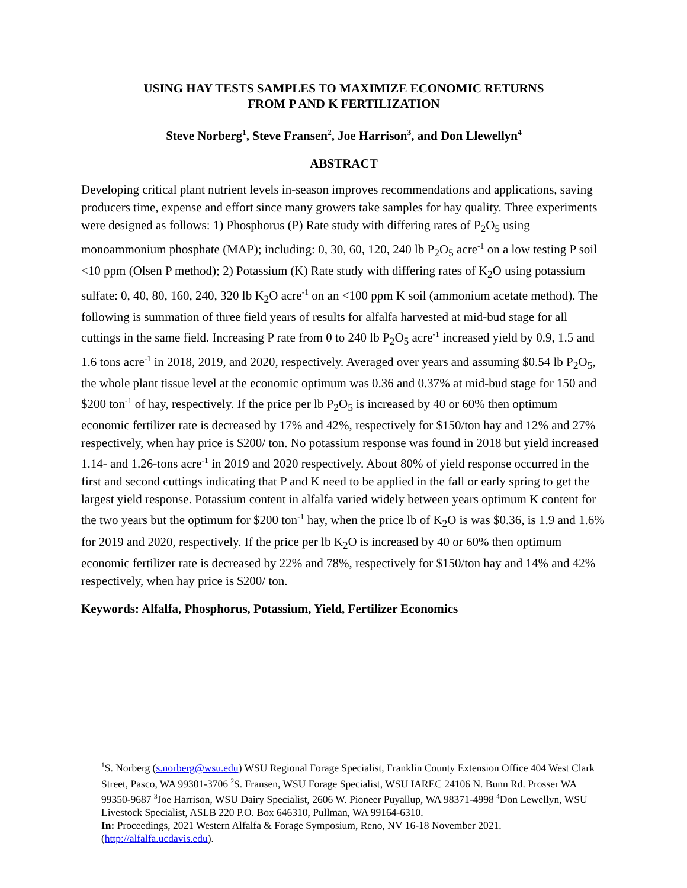USING HAY TESTS SAMPLES TO MAXIMIZE ECONOMIC RETURNS
FROM P AND K FERTILIZATION
Steve Norberg<sup>1</sup>, Steve Fransen<sup>2</sup>, Joe Harrison<sup>3</sup>, and Don Llewellyn<sup>4</sup>
ABSTRACT
Developing critical plant nutrient levels in-season improves recommendations and applications, saving producers time, expense and effort since many growers take samples for hay quality. Three experiments were designed as follows: 1) Phosphorus (P) Rate study with differing rates of P<sub>2</sub>O<sub>5</sub> using monoammonium phosphate (MAP); including: 0, 30, 60, 120, 240 lb P<sub>2</sub>O<sub>5</sub> acre<sup>-1</sup> on a low testing P soil <10 ppm (Olsen P method); 2) Potassium (K) Rate study with differing rates of K<sub>2</sub>O using potassium sulfate: 0, 40, 80, 160, 240, 320 lb K<sub>2</sub>O acre<sup>-1</sup> on an <100 ppm K soil (ammonium acetate method). The following is summation of three field years of results for alfalfa harvested at mid-bud stage for all cuttings in the same field. Increasing P rate from 0 to 240 lb P<sub>2</sub>O<sub>5</sub> acre<sup>-1</sup> increased yield by 0.9, 1.5 and 1.6 tons acre<sup>-1</sup> in 2018, 2019, and 2020, respectively. Averaged over years and assuming $0.54 lb P<sub>2</sub>O<sub>5</sub>, the whole plant tissue level at the economic optimum was 0.36 and 0.37% at mid-bud stage for 150 and $200 ton<sup>-1</sup> of hay, respectively. If the price per lb P<sub>2</sub>O<sub>5</sub> is increased by 40 or 60% then optimum economic fertilizer rate is decreased by 17% and 42%, respectively for $150/ton hay and 12% and 27% respectively, when hay price is $200/ ton. No potassium response was found in 2018 but yield increased 1.14- and 1.26-tons acre<sup>-1</sup> in 2019 and 2020 respectively. About 80% of yield response occurred in the first and second cuttings indicating that P and K need to be applied in the fall or early spring to get the largest yield response. Potassium content in alfalfa varied widely between years optimum K content for the two years but the optimum for $200 ton<sup>-1</sup> hay, when the price lb of K<sub>2</sub>O is was $0.36, is 1.9 and 1.6% for 2019 and 2020, respectively. If the price per lb K<sub>2</sub>O is increased by 40 or 60% then optimum economic fertilizer rate is decreased by 22% and 78%, respectively for $150/ton hay and 14% and 42% respectively, when hay price is $200/ ton.
Keywords: Alfalfa, Phosphorus, Potassium, Yield, Fertilizer Economics
<sup>1</sup> S. Norberg (s.norberg@wsu.edu) WSU Regional Forage Specialist, Franklin County Extension Office 404 West Clark Street, Pasco, WA 99301-3706 <sup>2</sup>S. Fransen, WSU Forage Specialist, WSU IAREC 24106 N. Bunn Rd. Prosser WA 99350-9687 <sup>3</sup>Joe Harrison, WSU Dairy Specialist, 2606 W. Pioneer Puyallup, WA 98371-4998 <sup>4</sup>Don Lewellyn, WSU Livestock Specialist, ASLB 220 P.O. Box 646310, Pullman, WA 99164-6310.
In: Proceedings, 2021 Western Alfalfa & Forage Symposium, Reno, NV 16-18 November 2021.
(http://alfalfa.ucdavis.edu).